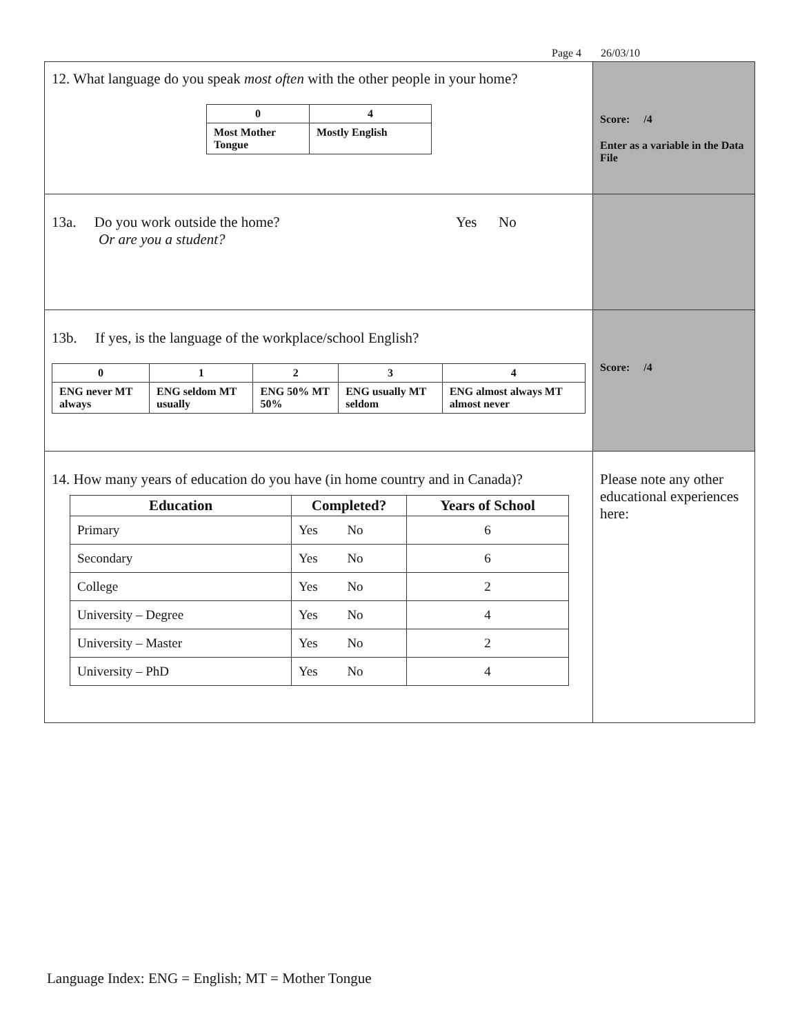Page 4 26/03/10
| 12. What language do you speak most often with the other people in your home? / 0 / 4 / / Most Mother Tongue / Mostly English / | Score: /4 Enter as a variable in the Data File |
| 13a. Do you work outside the home? Yes No Or are you a student? | |
| 13b. If yes, is the language of the workplace/school English? / 0 / 1 / 2 / 3 / 4 / / ENG never MT always / ENG seldom MT usually / ENG 50% MT 50% / ENG usually MT seldom / ENG almost always MT almost never / | Score: /4 |
| 14. How many years of education do you have (in home country and in Canada)? / Education / Completed? / Years of School / / --- / --- / --- / / Primary / Yes No / 6 / / Secondary / Yes No / 6 / / College / Yes No / 2 / / University – Degree / Yes No / 4 / / University – Master / Yes No / 2 / / University – PhD / Yes No / 4 / | Please note any other educational experiences here: |
Language Index: ENG = English; MT = Mother Tongue